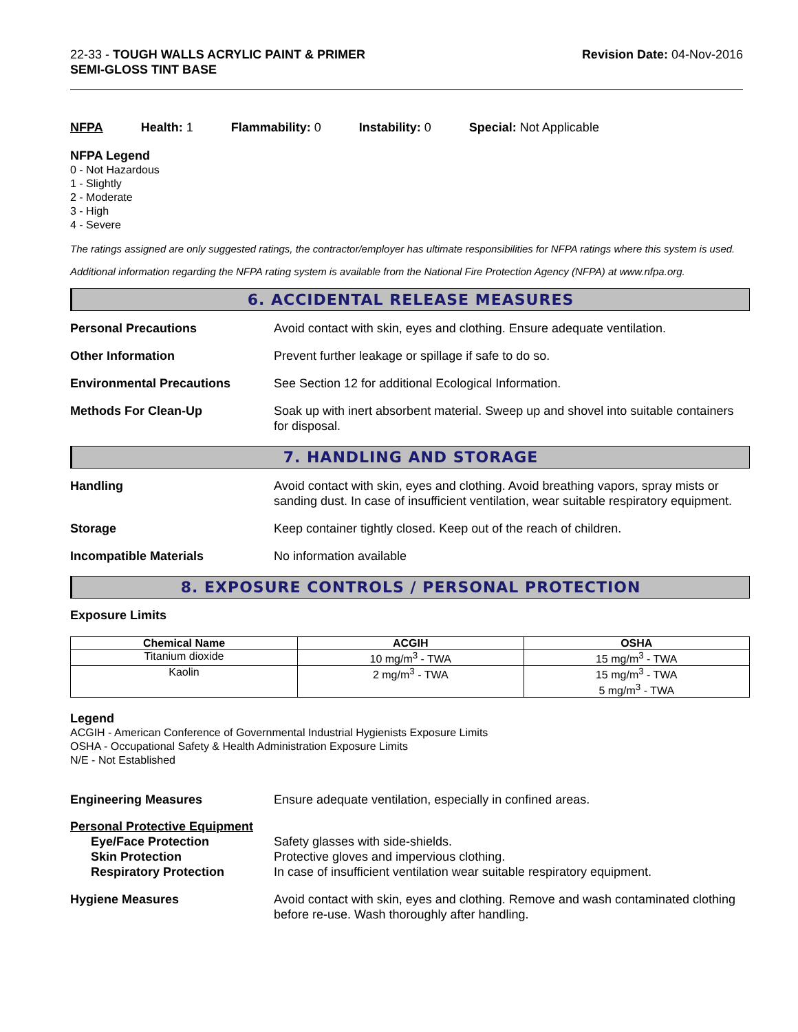22-33 - TOUGH WALLS ACRYLIC PAINT & PRIMER
SEMI-GLOSS TINT BASE
Revision Date: 04-Nov-2016
NFPA Health: 1 Flammability: 0 Instability: 0 Special: Not Applicable
NFPA Legend
0 - Not Hazardous
1 - Slightly
2 - Moderate
3 - High
4 - Severe
The ratings assigned are only suggested ratings, the contractor/employer has ultimate responsibilities for NFPA ratings where this system is used.
Additional information regarding the NFPA rating system is available from the National Fire Protection Agency (NFPA) at www.nfpa.org.
6. ACCIDENTAL RELEASE MEASURES
Personal Precautions Avoid contact with skin, eyes and clothing. Ensure adequate ventilation.
Other Information Prevent further leakage or spillage if safe to do so.
Environmental Precautions See Section 12 for additional Ecological Information.
Methods For Clean-Up Soak up with inert absorbent material. Sweep up and shovel into suitable containers for disposal.
7. HANDLING AND STORAGE
Handling Avoid contact with skin, eyes and clothing. Avoid breathing vapors, spray mists or sanding dust. In case of insufficient ventilation, wear suitable respiratory equipment.
Storage Keep container tightly closed. Keep out of the reach of children.
Incompatible Materials No information available
8. EXPOSURE CONTROLS / PERSONAL PROTECTION
Exposure Limits
| Chemical Name | ACGIH | OSHA |
| --- | --- | --- |
| Titanium dioxide | 10 mg/m<sup>3</sup> - TWA | 15 mg/m<sup>3</sup> - TWA |
| Kaolin | 2 mg/m<sup>3</sup> - TWA | 15 mg/m<sup>3</sup> - TWA 5 mg/m<sup>3</sup> - TWA |
Legend
ACGIH - American Conference of Governmental Industrial Hygienists Exposure Limits
OSHA - Occupational Safety & Health Administration Exposure Limits
N/E - Not Established
Engineering Measures Ensure adequate ventilation, especially in confined areas.
Personal Protective Equipment
Eye/Face Protection
Skin Protection
Respiratory Protection
Safety glasses with side-shields.
Protective gloves and impervious clothing.
In case of insufficient ventilation wear suitable respiratory equipment.
Hygiene Measures Avoid contact with skin, eyes and clothing. Remove and wash contaminated clothing before re-use. Wash thoroughly after handling.